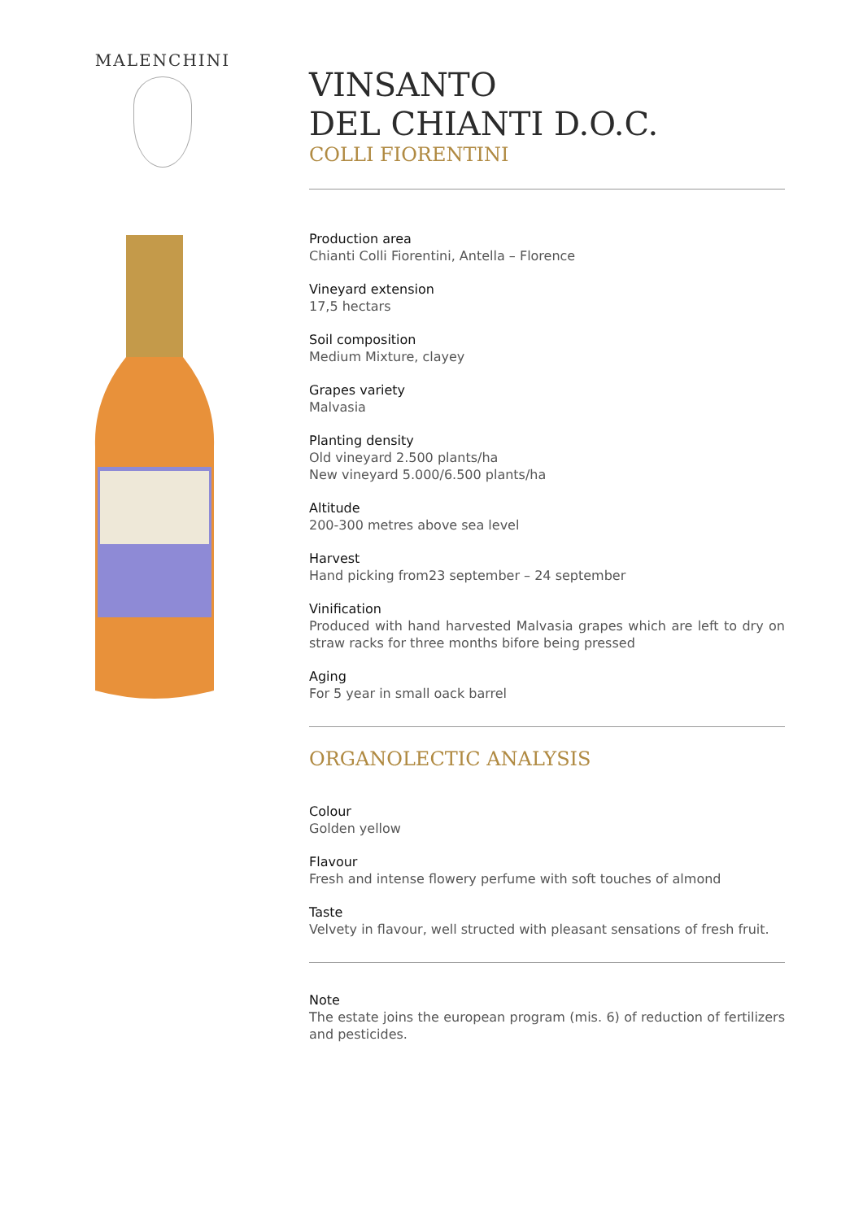MALENCHINI
VINSANTO
DEL CHIANTI D.O.C.
COLLI FIORENTINI
Production area
Chianti Colli Fiorentini, Antella – Florence
Vineyard extension
17,5 hectars
Soil composition
Medium Mixture, clayey
Grapes variety
Malvasia
Planting density
Old vineyard 2.500 plants/ha
New vineyard 5.000/6.500 plants/ha
Altitude
200-300 metres above sea level
Harvest
Hand picking from23 september – 24 september
Vinification
Produced with hand harvested Malvasia grapes which are left to dry on straw racks for three months bifore being pressed
Aging
For 5 year in small oack barrel
ORGANOLECTIC ANALYSIS
Colour
Golden yellow
Flavour
Fresh and intense flowery perfume with soft touches of almond
Taste
Velvety in flavour, well structed with pleasant sensations of fresh fruit.
Note
The estate joins the european program (mis. 6) of reduction of fertilizers and pesticides.